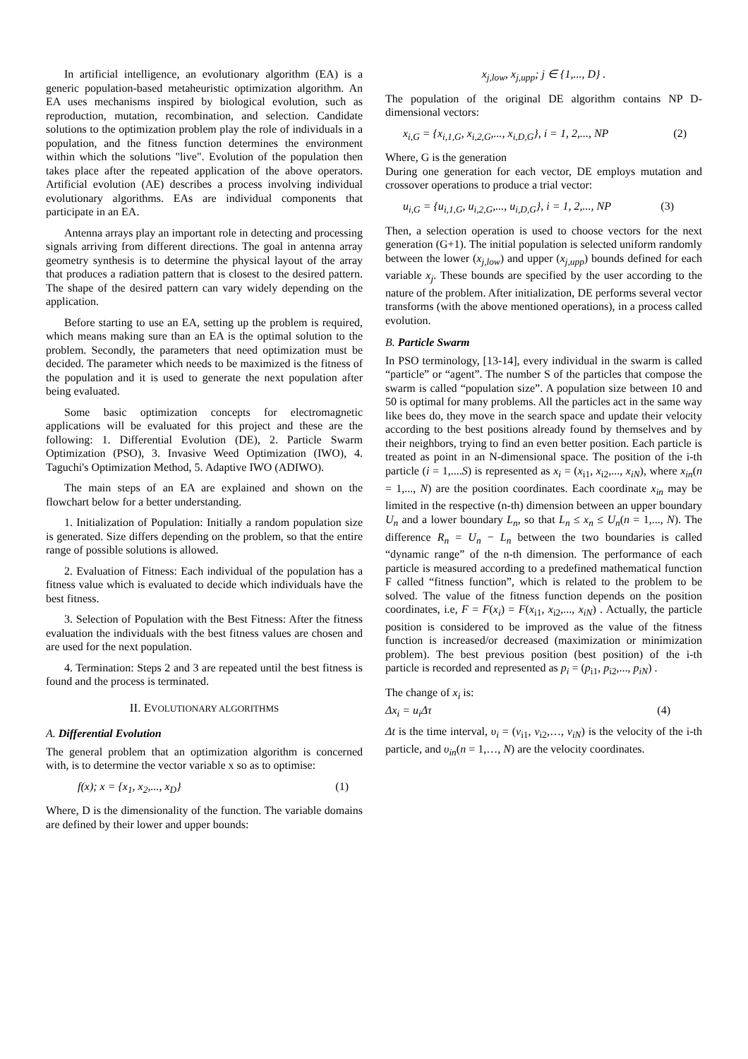In artificial intelligence, an evolutionary algorithm (EA) is a generic population-based metaheuristic optimization algorithm. An EA uses mechanisms inspired by biological evolution, such as reproduction, mutation, recombination, and selection. Candidate solutions to the optimization problem play the role of individuals in a population, and the fitness function determines the environment within which the solutions "live". Evolution of the population then takes place after the repeated application of the above operators. Artificial evolution (AE) describes a process involving individual evolutionary algorithms. EAs are individual components that participate in an EA.
Antenna arrays play an important role in detecting and processing signals arriving from different directions. The goal in antenna array geometry synthesis is to determine the physical layout of the array that produces a radiation pattern that is closest to the desired pattern. The shape of the desired pattern can vary widely depending on the application.
Before starting to use an EA, setting up the problem is required, which means making sure than an EA is the optimal solution to the problem. Secondly, the parameters that need optimization must be decided. The parameter which needs to be maximized is the fitness of the population and it is used to generate the next population after being evaluated.
Some basic optimization concepts for electromagnetic applications will be evaluated for this project and these are the following: 1. Differential Evolution (DE), 2. Particle Swarm Optimization (PSO), 3. Invasive Weed Optimization (IWO), 4. Taguchi's Optimization Method, 5. Adaptive IWO (ADIWO).
The main steps of an EA are explained and shown on the flowchart below for a better understanding.
1. Initialization of Population: Initially a random population size is generated. Size differs depending on the problem, so that the entire range of possible solutions is allowed.
2. Evaluation of Fitness: Each individual of the population has a fitness value which is evaluated to decide which individuals have the best fitness.
3. Selection of Population with the Best Fitness: After the fitness evaluation the individuals with the best fitness values are chosen and are used for the next population.
4. Termination: Steps 2 and 3 are repeated until the best fitness is found and the process is terminated.
II. EVOLUTIONARY ALGORITHMS
A. Differential Evolution
The general problem that an optimization algorithm is concerned with, is to determine the vector variable x so as to optimise:
f(x); x = {x<sub>1</sub>, x<sub>2</sub>,..., x<sub>D</sub>} (1)
Where, D is the dimensionality of the function. The variable domains are defined by their lower and upper bounds:
x<sub>j,low</sub>, x<sub>j,upp</sub>; j ∈ {1,..., D} .
The population of the original DE algorithm contains NP D-dimensional vectors:
x<sub>i,G</sub> = {x<sub>i,1,G</sub>, x<sub>i,2,G</sub>,..., x<sub>i,D,G</sub>}, i = 1, 2,..., NP (2)
Where, G is the generation
During one generation for each vector, DE employs mutation and crossover operations to produce a trial vector:
u<sub>i,G</sub> = {u<sub>i,1,G</sub>, u<sub>i,2,G</sub>,..., u<sub>i,D,G</sub>}, i = 1, 2,..., NP (3)
Then, a selection operation is used to choose vectors for the next generation (G+1). The initial population is selected uniform randomly between the lower (x<sub>j,low</sub>) and upper (x<sub>j,upp</sub>) bounds defined for each variable x<sub>j</sub>. These bounds are specified by the user according to the nature of the problem. After initialization, DE performs several vector transforms (with the above mentioned operations), in a process called evolution.
B. Particle Swarm
In PSO terminology, [13-14], every individual in the swarm is called “particle” or “agent”. The number S of the particles that compose the swarm is called “population size”. A population size between 10 and 50 is optimal for many problems. All the particles act in the same way like bees do, they move in the search space and update their velocity according to the best positions already found by themselves and by their neighbors, trying to find an even better position. Each particle is treated as point in an N-dimensional space. The position of the i-th particle (i = 1,....S) is represented as x<sub>i</sub> = (x<sub>i1</sub>, x<sub>i2</sub>,..., x<sub>iN</sub>), where x<sub>in</sub>(n = 1,..., N) are the position coordinates. Each coordinate x<sub>in</sub> may be limited in the respective (n-th) dimension between an upper boundary U<sub>n</sub> and a lower boundary L<sub>n</sub>, so that L<sub>n</sub> ≤ x<sub>n</sub> ≤ U<sub>n</sub>(n = 1,..., N). The difference R<sub>n</sub> = U<sub>n</sub> − L<sub>n</sub> between the two boundaries is called “dynamic range” of the n-th dimension. The performance of each particle is measured according to a predefined mathematical function F called “fitness function”, which is related to the problem to be solved. The value of the fitness function depends on the position coordinates, i.e, F = F(x<sub>i</sub>) = F(x<sub>i1</sub>, x<sub>i2</sub>,..., x<sub>iN</sub>) . Actually, the particle position is considered to be improved as the value of the fitness function is increased/or decreased (maximization or minimization problem). The best previous position (best position) of the i-th particle is recorded and represented as p<sub>i</sub> = (p<sub>i1</sub>, p<sub>i2</sub>,..., p<sub>iN</sub>) .
The change of x<sub>i</sub> is:
Δx<sub>i</sub> = u<sub>i</sub>Δτ (4)
Δt is the time interval, υ<sub>i</sub> = (v<sub>i1</sub>, v<sub>i2</sub>,…, v<sub>iN</sub>) is the velocity of the i-th particle, and υ<sub>in</sub>(n = 1,…, N) are the velocity coordinates.